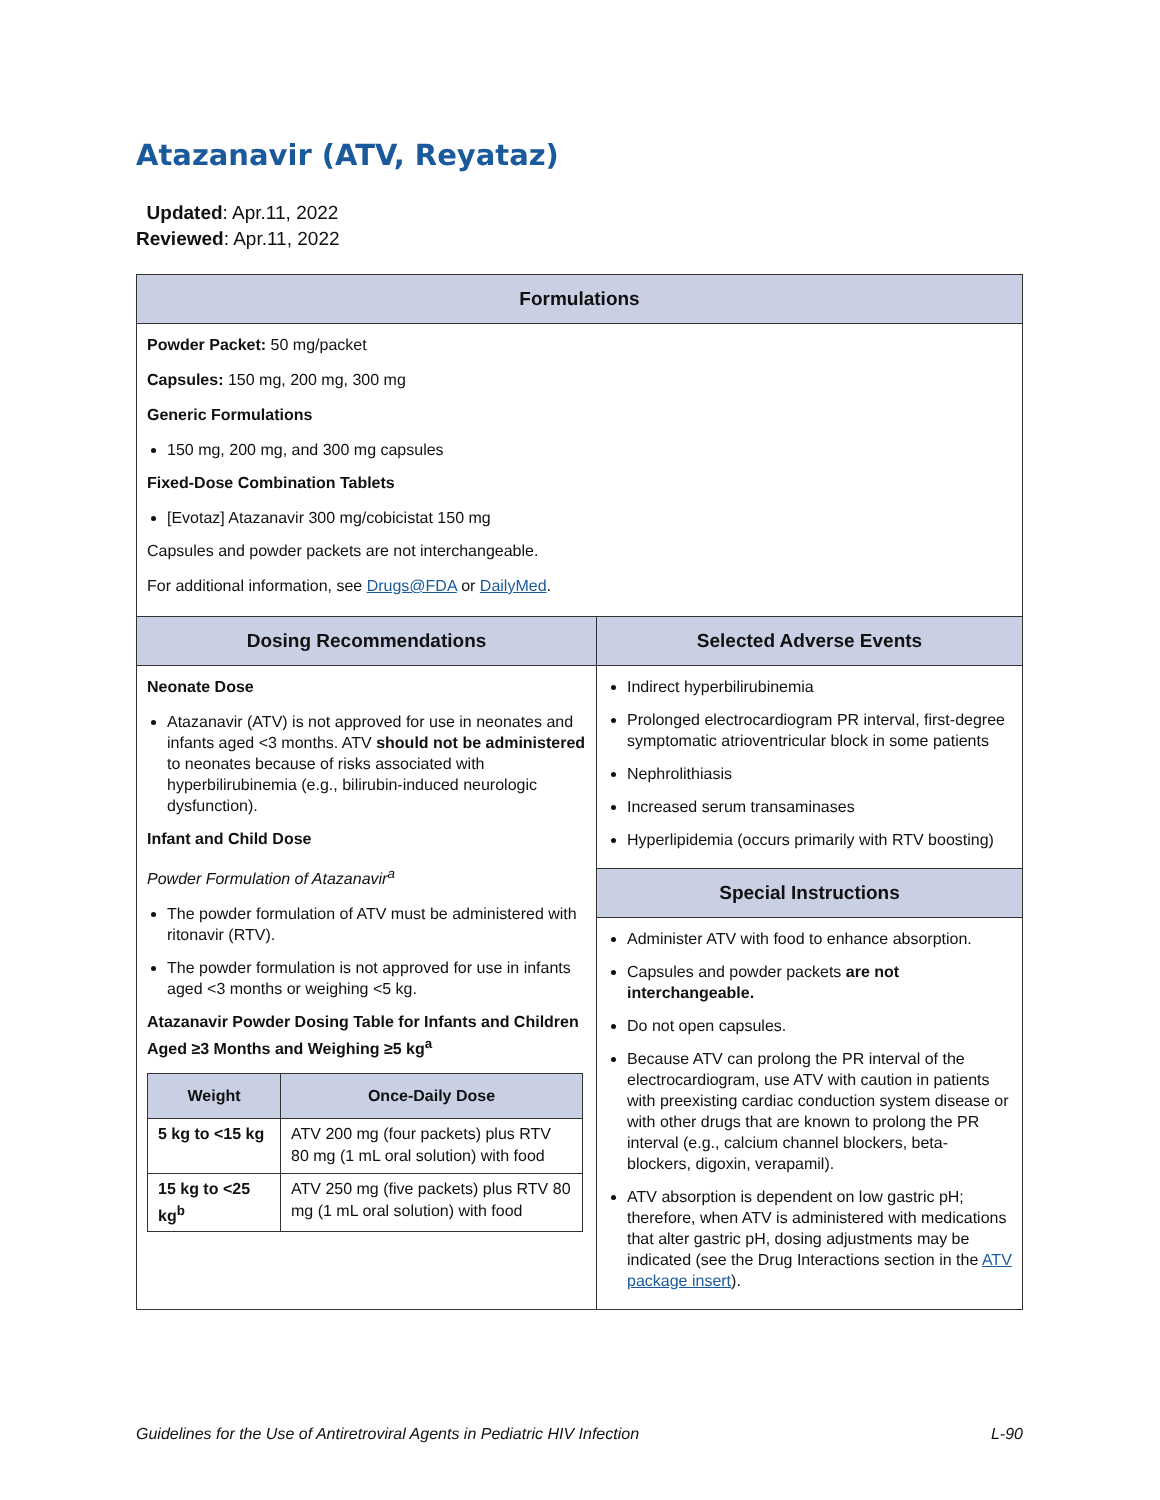Atazanavir (ATV, Reyataz)
Updated: Apr.11, 2022
Reviewed: Apr.11, 2022
| Formulations | |
| --- | --- |
| Powder Packet: 50 mg/packet Capsules: 150 mg, 200 mg, 300 mg Generic Formulations 150 mg, 200 mg, and 300 mg capsules Fixed-Dose Combination Tablets [Evotaz] Atazanavir 300 mg/cobicistat 150 mg Capsules and powder packets are not interchangeable. For additional information, see Drugs@FDA or DailyMed . | |
| Dosing Recommendations | Selected Adverse Events |
| Neonate Dose Atazanavir (ATV) is not approved for use in neonates and infants aged <3 months. ATV should not be administered to neonates because of risks associated with hyperbilirubinemia (e.g., bilirubin-induced neurologic dysfunction). Infant and Child Dose Powder Formulation of Atazanavir<sup>a</sup> The powder formulation of ATV must be administered with ritonavir (RTV). The powder formulation is not approved for use in infants aged <3 months or weighing <5 kg. Atazanavir Powder Dosing Table for Infants and Children Aged ≥3 Months and Weighing ≥5 kg<sup>a</sup> / Weight / Once-Daily Dose / / --- / --- / / 5 kg to <15 kg / ATV 200 mg (four packets) plus RTV 80 mg (1 mL oral solution) with food / / 15 kg to <25 kg<sup>b</sup> / ATV 250 mg (five packets) plus RTV 80 mg (1 mL oral solution) with food / | Indirect hyperbilirubinemia Prolonged electrocardiogram PR interval, first-degree symptomatic atrioventricular block in some patients Nephrolithiasis Increased serum transaminases Hyperlipidemia (occurs primarily with RTV boosting) |
| | Special Instructions |
| | Administer ATV with food to enhance absorption. Capsules and powder packets are not interchangeable. Do not open capsules. Because ATV can prolong the PR interval of the electrocardiogram, use ATV with caution in patients with preexisting cardiac conduction system disease or with other drugs that are known to prolong the PR interval (e.g., calcium channel blockers, beta-blockers, digoxin, verapamil). ATV absorption is dependent on low gastric pH; therefore, when ATV is administered with medications that alter gastric pH, dosing adjustments may be indicated (see the Drug Interactions section in the ATV package insert ). |
Guidelines for the Use of Antiretroviral Agents in Pediatric HIV Infection L-90